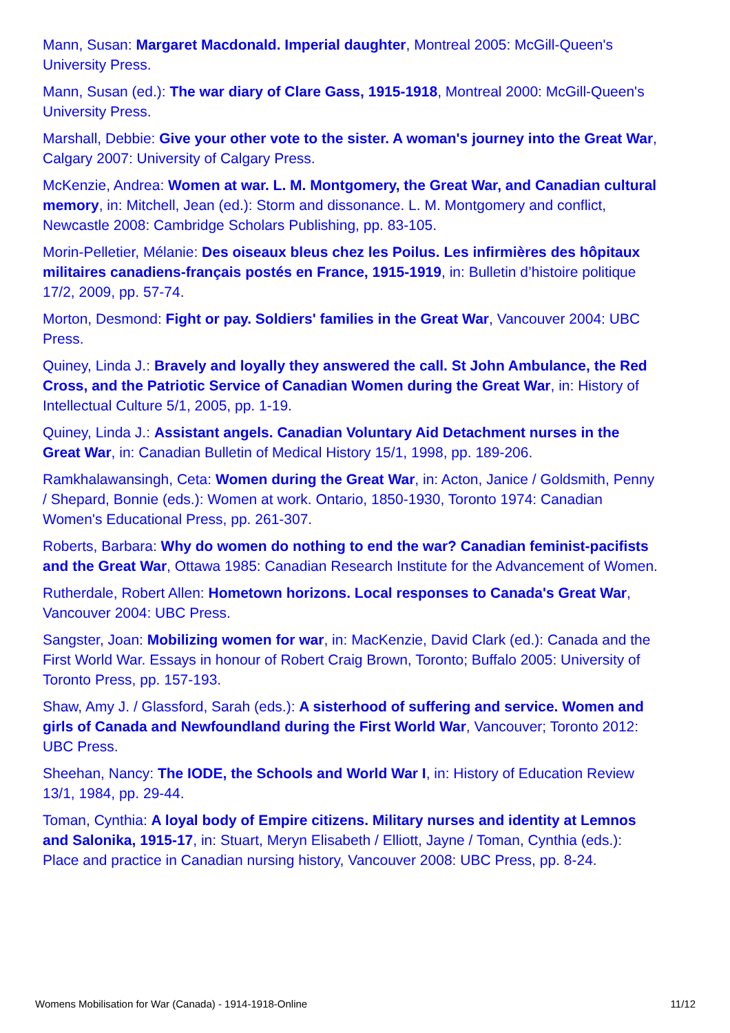Mann, Susan: Margaret Macdonald. Imperial daughter, Montreal 2005: McGill-Queen's University Press.
Mann, Susan (ed.): The war diary of Clare Gass, 1915-1918, Montreal 2000: McGill-Queen's University Press.
Marshall, Debbie: Give your other vote to the sister. A woman's journey into the Great War, Calgary 2007: University of Calgary Press.
McKenzie, Andrea: Women at war. L. M. Montgomery, the Great War, and Canadian cultural memory, in: Mitchell, Jean (ed.): Storm and dissonance. L. M. Montgomery and conflict, Newcastle 2008: Cambridge Scholars Publishing, pp. 83-105.
Morin-Pelletier, Mélanie: Des oiseaux bleus chez les Poilus. Les infirmières des hôpitaux militaires canadiens-français postés en France, 1915-1919, in: Bulletin d’histoire politique 17/2, 2009, pp. 57-74.
Morton, Desmond: Fight or pay. Soldiers' families in the Great War, Vancouver 2004: UBC Press.
Quiney, Linda J.: Bravely and loyally they answered the call. St John Ambulance, the Red Cross, and the Patriotic Service of Canadian Women during the Great War, in: History of Intellectual Culture 5/1, 2005, pp. 1-19.
Quiney, Linda J.: Assistant angels. Canadian Voluntary Aid Detachment nurses in the Great War, in: Canadian Bulletin of Medical History 15/1, 1998, pp. 189-206.
Ramkhalawansingh, Ceta: Women during the Great War, in: Acton, Janice / Goldsmith, Penny / Shepard, Bonnie (eds.): Women at work. Ontario, 1850-1930, Toronto 1974: Canadian Women's Educational Press, pp. 261-307.
Roberts, Barbara: Why do women do nothing to end the war? Canadian feminist-pacifists and the Great War, Ottawa 1985: Canadian Research Institute for the Advancement of Women.
Rutherdale, Robert Allen: Hometown horizons. Local responses to Canada's Great War, Vancouver 2004: UBC Press.
Sangster, Joan: Mobilizing women for war, in: MacKenzie, David Clark (ed.): Canada and the First World War. Essays in honour of Robert Craig Brown, Toronto; Buffalo 2005: University of Toronto Press, pp. 157-193.
Shaw, Amy J. / Glassford, Sarah (eds.): A sisterhood of suffering and service. Women and girls of Canada and Newfoundland during the First World War, Vancouver; Toronto 2012: UBC Press.
Sheehan, Nancy: The IODE, the Schools and World War I, in: History of Education Review 13/1, 1984, pp. 29-44.
Toman, Cynthia: A loyal body of Empire citizens. Military nurses and identity at Lemnos and Salonika, 1915-17, in: Stuart, Meryn Elisabeth / Elliott, Jayne / Toman, Cynthia (eds.): Place and practice in Canadian nursing history, Vancouver 2008: UBC Press, pp. 8-24.
Womens Mobilisation for War (Canada) - 1914-1918-Online 11/12